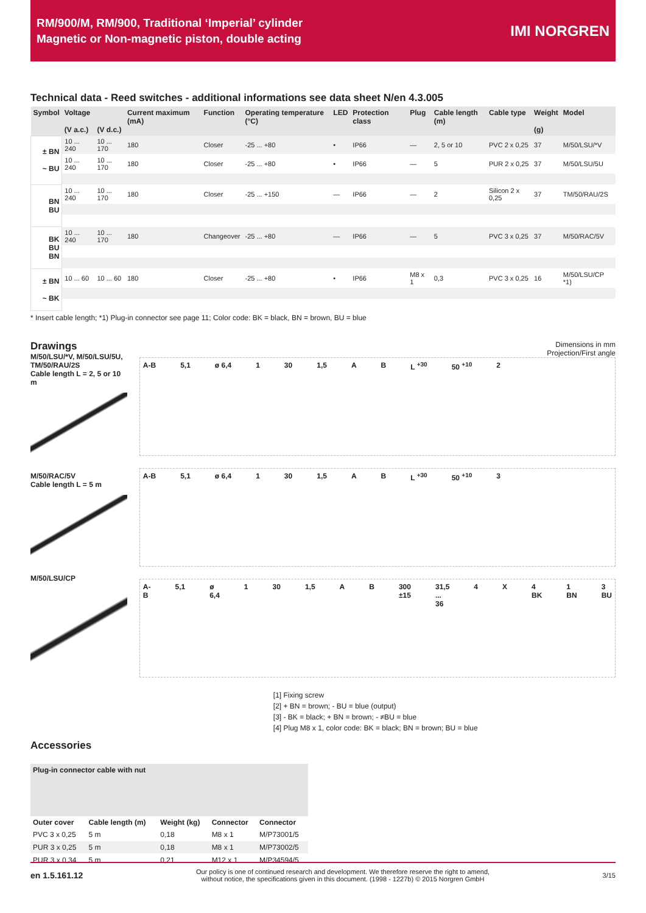RM/900/M, RM/900, Traditional ‘Imperial’ cylinder
Magnetic or Non-magnetic piston, double acting
IMI NORGREN
Technical data - Reed switches - additional informations see data sheet N/en 4.3.005
| Symbol | Voltage (V a.c.) | (V d.c.) | Current maximum (mA) | Function | Operating temperature (°C) | LED | Protection class | Plug | Cable length (m) | Cable type | Weight (g) | Model |
| --- | --- | --- | --- | --- | --- | --- | --- | --- | --- | --- | --- | --- |
| ± BN ~ BU | 10 ... 240 | 10 ... 170 | 180 | Closer | -25 ... +80 | • | IP66 | — | 2, 5 or 10 | PVC 2 x 0,25 | 37 | M/50/LSU/*V |
| | 10 ... 240 | 10 ... 170 | 180 | Closer | -25 ... +80 | • | IP66 | — | 5 | PUR 2 x 0,25 | 37 | M/50/LSU/5U |
| BN BU | 10 ... 240 | 10 ... 170 | 180 | Closer | -25 ... +150 | — | IP66 | — | 2 | Silicon 2 x 0,25 | 37 | TM/50/RAU/2S |
| BK BU BN | 10 ... 240 | 10 ... 170 | 180 | Changeover | -25 ... +80 | — | IP66 | — | 5 | PVC 3 x 0,25 | 37 | M/50/RAC/5V |
| ± BN ~ BK | 10 ... 60 | 10 ... 60 | 180 | Closer | -25 ... +80 | • | IP66 | M8 x 1 | 0,3 | PVC 3 x 0,25 | 16 | M/50/LSU/CP *1) |
* Insert cable length; *1) Plug-in connector see page 11; Color code: BK = black, BN = brown, BU = blue
Drawings
M/50/LSU/*V, M/50/LSU/5U, TM/50/RAU/2S
Cable length L = 2, 5 or 10 m
M/50/RAC/5V
Cable length L = 5 m
M/50/LSU/CP
Dimensions in mm
Projection/First angle
A-B 5,1 ø 6,4 1 30 1,5 A B L <sup>+30</sup> 50 <sup>+10</sup> 2
A-B 5,1 ø 6,4 1 30 1,5 A B L <sup>+30</sup> 50 <sup>+10</sup> 3
A-B 5,1 ø 6,4 1 30 1,5 A B 300 ±15 31,5 ... 36 4 X 4 BK 1 BN 3 BU
[1] Fixing screw
[2] + BN = brown; - BU = blue (output)
[3] - BK = black; + BN = brown; - ≠BU = blue
[4] Plug M8 x 1, color code: BK = black; BN = brown; BU = blue
Accessories
| Plug-in connector cable with nut | | | | |
| --- | --- | --- | --- | --- |
| Outer cover | Cable length (m) | Weight (kg) | Connector | Connector |
| PVC 3 x 0,25 | 5 m | 0,18 | M8 x 1 | M/P73001/5 |
| PUR 3 x 0,25 | 5 m | 0,18 | M8 x 1 | M/P73002/5 |
| PUR 3 x 0,34 | 5 m | 0,21 | M12 x 1 | M/P34594/5 |
en 1.5.161.12 Our policy is one of continued research and development. We therefore reserve the right to amend,
without notice, the specifications given in this document. (1998 - 1227b) © 2015 Norgren GmbH 3/15